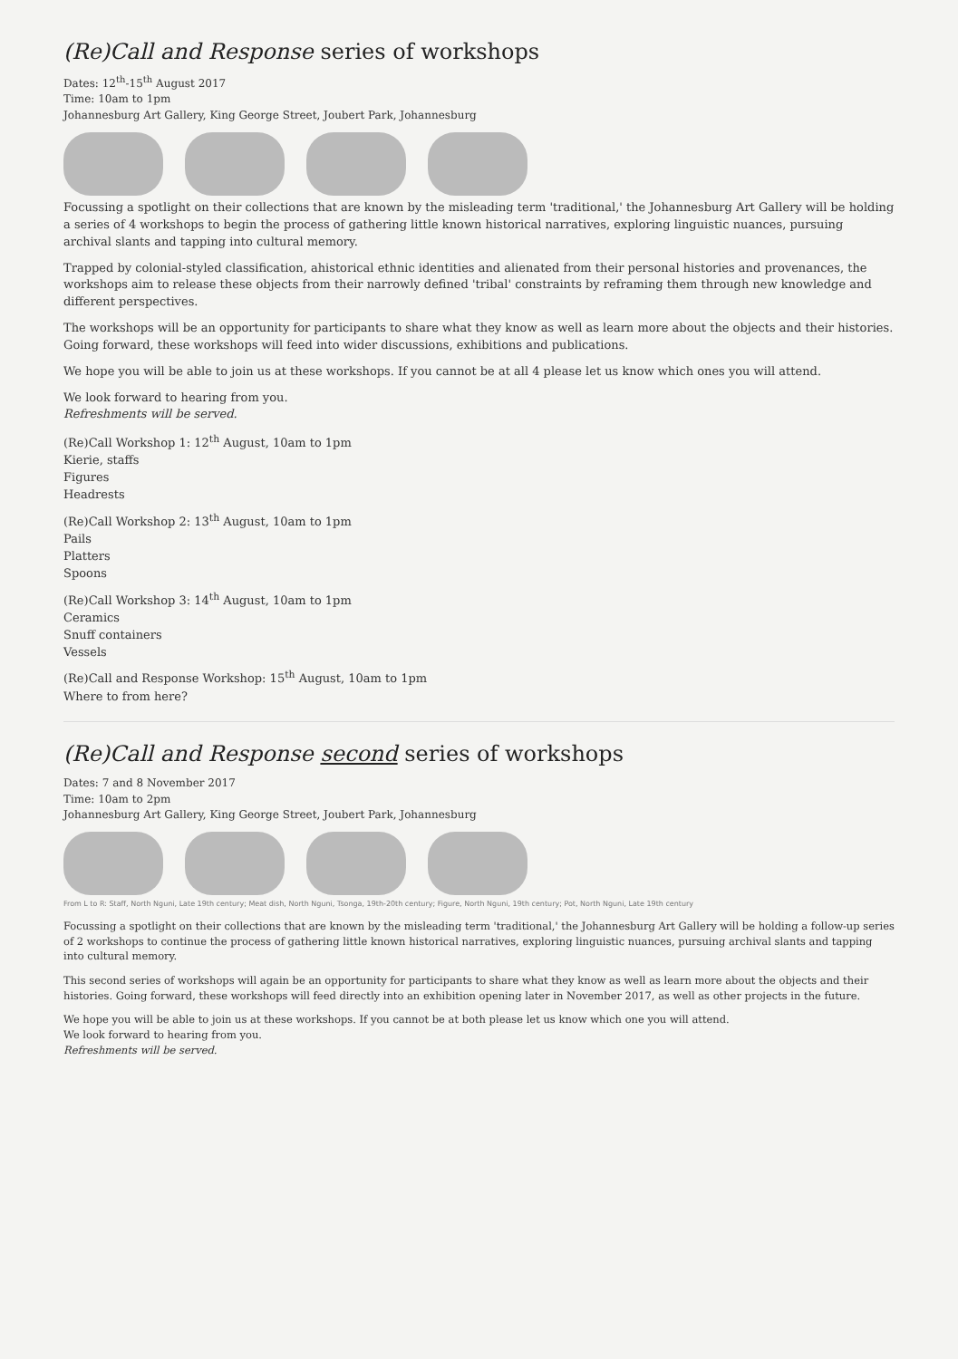(Re)Call and Response series of workshops
Dates: 12<sup>th</sup>-15<sup>th</sup> August 2017
Time: 10am to 1pm
Johannesburg Art Gallery, King George Street, Joubert Park, Johannesburg
Focussing a spotlight on their collections that are known by the misleading term 'traditional,' the Johannesburg Art Gallery will be holding a series of 4 workshops to begin the process of gathering little known historical narratives, exploring linguistic nuances, pursuing archival slants and tapping into cultural memory.
Trapped by colonial-styled classification, ahistorical ethnic identities and alienated from their personal histories and provenances, the workshops aim to release these objects from their narrowly defined 'tribal' constraints by reframing them through new knowledge and different perspectives.
The workshops will be an opportunity for participants to share what they know as well as learn more about the objects and their histories. Going forward, these workshops will feed into wider discussions, exhibitions and publications.
We hope you will be able to join us at these workshops. If you cannot be at all 4 please let us know which ones you will attend.
We look forward to hearing from you.
Refreshments will be served.
(Re)Call Workshop 1: 12<sup>th</sup> August, 10am to 1pm
Kierie, staffs
Figures
Headrests
(Re)Call Workshop 2: 13<sup>th</sup> August, 10am to 1pm
Pails
Platters
Spoons
(Re)Call Workshop 3: 14<sup>th</sup> August, 10am to 1pm
Ceramics
Snuff containers
Vessels
(Re)Call and Response Workshop: 15<sup>th</sup> August, 10am to 1pm
Where to from here?
(Re)Call and Response second series of workshops
Dates: 7 and 8 November 2017
Time: 10am to 2pm
Johannesburg Art Gallery, King George Street, Joubert Park, Johannesburg
From L to R: Staff, North Nguni, Late 19th century; Meat dish, North Nguni, Tsonga, 19th-20th century; Figure, North Nguni, 19th century; Pot, North Nguni, Late 19th century
Focussing a spotlight on their collections that are known by the misleading term 'traditional,' the Johannesburg Art Gallery will be holding a follow-up series of 2 workshops to continue the process of gathering little known historical narratives, exploring linguistic nuances, pursuing archival slants and tapping into cultural memory.
This second series of workshops will again be an opportunity for participants to share what they know as well as learn more about the objects and their histories. Going forward, these workshops will feed directly into an exhibition opening later in November 2017, as well as other projects in the future.
We hope you will be able to join us at these workshops. If you cannot be at both please let us know which one you will attend.
We look forward to hearing from you.
Refreshments will be served.